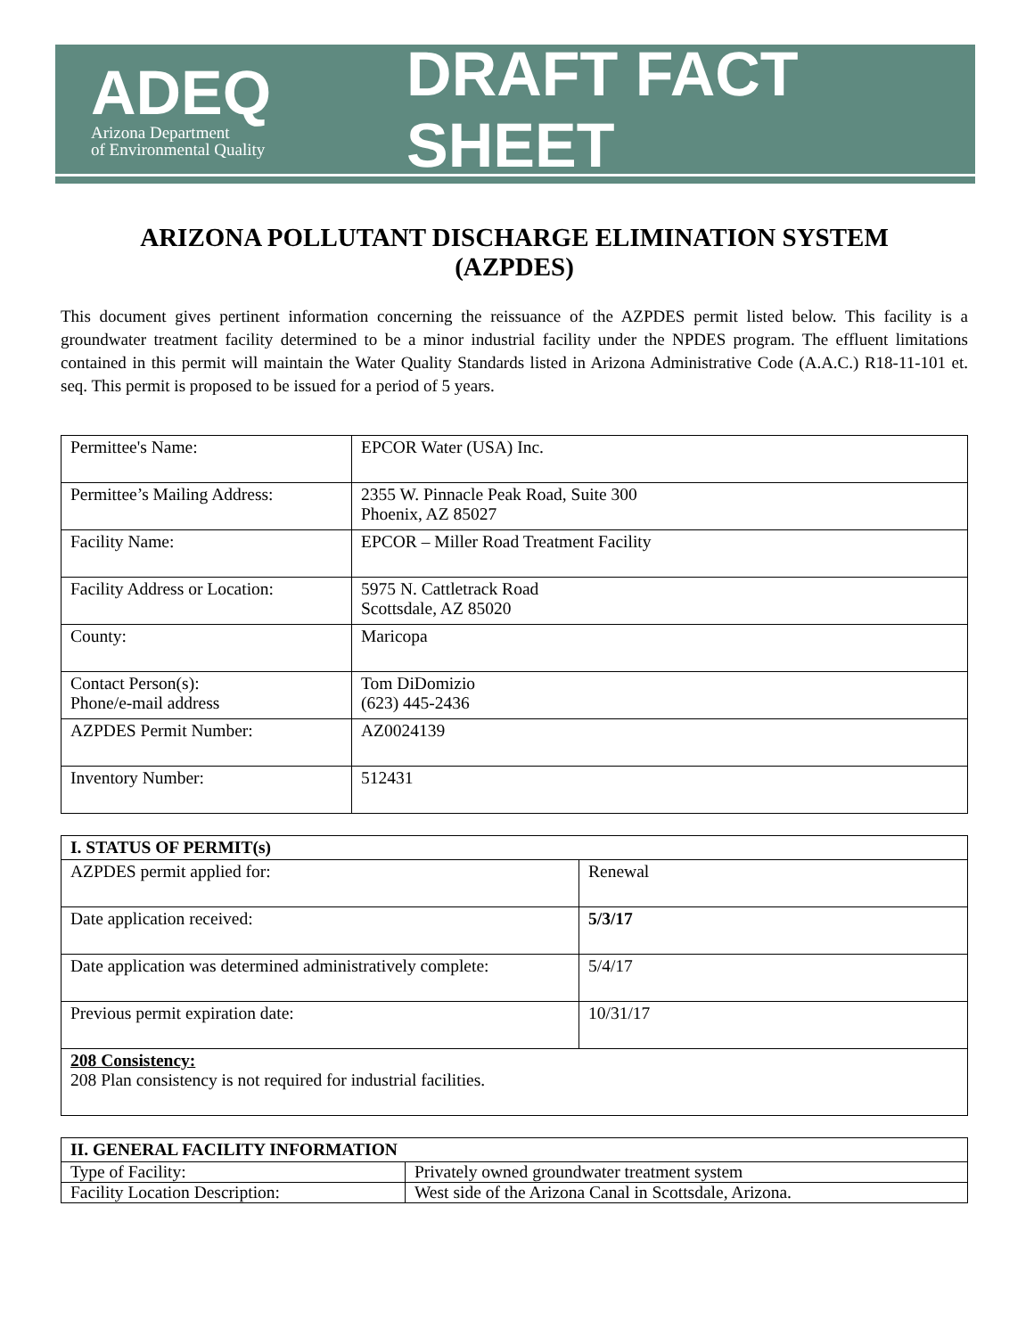ADEQ
Arizona Department
of Environmental Quality
DRAFT FACT SHEET
ARIZONA POLLUTANT DISCHARGE ELIMINATION SYSTEM
(AZPDES)
This document gives pertinent information concerning the reissuance of the AZPDES permit listed below. This facility is a groundwater treatment facility determined to be a minor industrial facility under the NPDES program. The effluent limitations contained in this permit will maintain the Water Quality Standards listed in Arizona Administrative Code (A.A.C.) R18-11-101 et. seq. This permit is proposed to be issued for a period of 5 years.
| Permittee's Name: | EPCOR Water (USA) Inc. |
| Permittee’s Mailing Address: | 2355 W. Pinnacle Peak Road, Suite 300 Phoenix, AZ 85027 |
| Facility Name: | EPCOR – Miller Road Treatment Facility |
| Facility Address or Location: | 5975 N. Cattletrack Road Scottsdale, AZ 85020 |
| County: | Maricopa |
| Contact Person(s): Phone/e-mail address | Tom DiDomizio (623) 445-2436 |
| AZPDES Permit Number: | AZ0024139 |
| Inventory Number: | 512431 |
| I. STATUS OF PERMIT(s) | |
| --- | --- |
| AZPDES permit applied for: | Renewal |
| Date application received: | 5/3/17 |
| Date application was determined administratively complete: | 5/4/17 |
| Previous permit expiration date: | 10/31/17 |
| 208 Consistency: 208 Plan consistency is not required for industrial facilities. | |
| II. GENERAL FACILITY INFORMATION | |
| --- | --- |
| Type of Facility: | Privately owned groundwater treatment system |
| Facility Location Description: | West side of the Arizona Canal in Scottsdale, Arizona. |